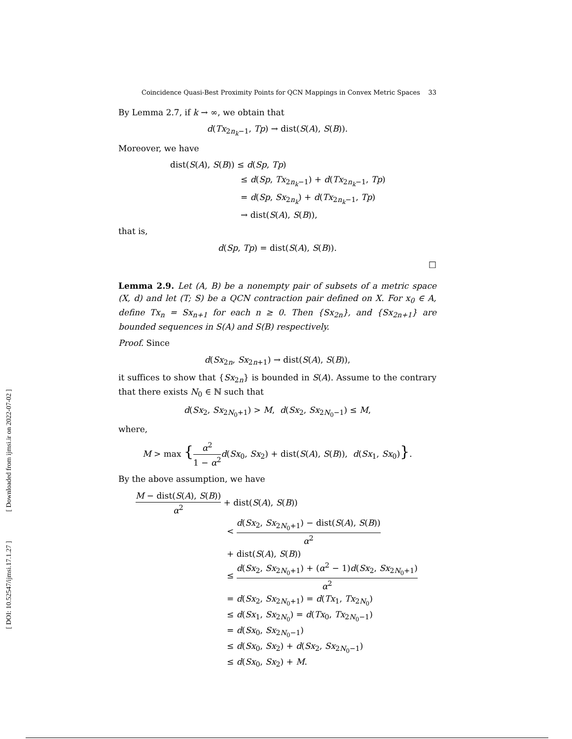[ Downloaded from ijmsi.ir on 2022-07-02 ]
[ DOI: 10.52547/ijmsi.17.1.27 ]
Coincidence Quasi-Best Proximity Points for QCN Mappings in Convex Metric Spaces 33
By Lemma 2.7, if k → ∞, we obtain that
d(Tx<sub>2n<sub>k</sub>−1</sub>, Tp) → dist(S(A), S(B)).
Moreover, we have
dist(S(A), S(B)) ≤ d(Sp, Tp)
≤ d(Sp, Tx<sub>2n<sub>k</sub>−1</sub>) + d(Tx<sub>2n<sub>k</sub>−1</sub>, Tp)
= d(Sp, Sx<sub>2n<sub>k</sub></sub>) + d(Tx<sub>2n<sub>k</sub>−1</sub>, Tp)
→ dist(S(A), S(B)),
that is,
d(Sp, Tp) = dist(S(A), S(B)).
□
Lemma 2.9. Let (A, B) be a nonempty pair of subsets of a metric space (X, d) and let (T; S) be a QCN contraction pair defined on X. For x<sub>0</sub> ∈ A, define Tx<sub>n</sub> = Sx<sub>n+1</sub> for each n ≥ 0. Then {Sx<sub>2n</sub>}, and {Sx<sub>2n+1</sub>} are bounded sequences in S(A) and S(B) respectively.
Proof. Since
d(Sx<sub>2n</sub>, Sx<sub>2n+1</sub>) → dist(S(A), S(B)),
it suffices to show that {Sx<sub>2n</sub>} is bounded in S(A). Assume to the contrary that there exists N<sub>0</sub> ∈ ℕ such that
d(Sx<sub>2</sub>, Sx<sub>2N<sub>0</sub>+1</sub>) > M, d(Sx<sub>2</sub>, Sx<sub>2N<sub>0</sub>−1</sub>) ≤ M,
where,
M > max {α<sup>2</sup> 1 − α<sup>2</sup> d(Sx<sub>0</sub>, Sx<sub>2</sub>) + dist(S(A), S(B)), d(Sx<sub>1</sub>, Sx<sub>0</sub>)}.
By the above assumption, we have
M − dist(S(A), S(B)) α<sup>2</sup> + dist(S(A), S(B))
< d(Sx<sub>2</sub>, Sx<sub>2N<sub>0</sub>+1</sub>) − dist(S(A), S(B)) α<sup>2</sup>
+ dist(S(A), S(B))
≤ d(Sx<sub>2</sub>, Sx<sub>2N<sub>0</sub>+1</sub>) + (α<sup>2</sup> − 1)d(Sx<sub>2</sub>, Sx<sub>2N<sub>0</sub>+1</sub>) α<sup>2</sup>
= d(Sx<sub>2</sub>, Sx<sub>2N<sub>0</sub>+1</sub>) = d(Tx<sub>1</sub>, Tx<sub>2N<sub>0</sub></sub>)
≤ d(Sx<sub>1</sub>, Sx<sub>2N<sub>0</sub></sub>) = d(Tx<sub>0</sub>, Tx<sub>2N<sub>0</sub>−1</sub>)
= d(Sx<sub>0</sub>, Sx<sub>2N<sub>0</sub>−1</sub>)
≤ d(Sx<sub>0</sub>, Sx<sub>2</sub>) + d(Sx<sub>2</sub>, Sx<sub>2N<sub>0</sub>−1</sub>)
≤ d(Sx<sub>0</sub>, Sx<sub>2</sub>) + M.